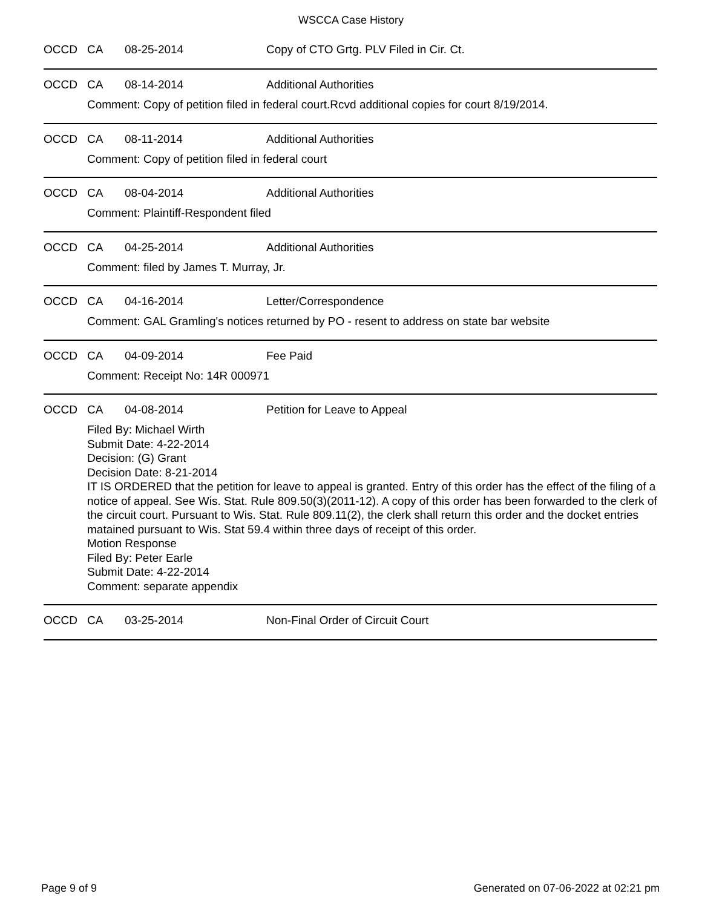WSCCA Case History
OCCD CA 08-25-2014 Copy of CTO Grtg. PLV Filed in Cir. Ct.
OCCD CA 08-14-2014 Additional Authorities
Comment: Copy of petition filed in federal court.Rcvd additional copies for court 8/19/2014.
OCCD CA 08-11-2014 Additional Authorities
Comment: Copy of petition filed in federal court
OCCD CA 08-04-2014 Additional Authorities
Comment: Plaintiff-Respondent filed
OCCD CA 04-25-2014 Additional Authorities
Comment: filed by James T. Murray, Jr.
OCCD CA 04-16-2014 Letter/Correspondence
Comment: GAL Gramling's notices returned by PO - resent to address on state bar website
OCCD CA 04-09-2014 Fee Paid
Comment: Receipt No: 14R 000971
OCCD CA 04-08-2014 Petition for Leave to Appeal
Filed By: Michael Wirth
Submit Date: 4-22-2014
Decision: (G) Grant
Decision Date: 8-21-2014
IT IS ORDERED that the petition for leave to appeal is granted. Entry of this order has the effect of the filing of a notice of appeal. See Wis. Stat. Rule 809.50(3)(2011-12). A copy of this order has been forwarded to the clerk of the circuit court. Pursuant to Wis. Stat. Rule 809.11(2), the clerk shall return this order and the docket entries matained pursuant to Wis. Stat 59.4 within three days of receipt of this order.
Motion Response
Filed By: Peter Earle
Submit Date: 4-22-2014
Comment: separate appendix
OCCD CA 03-25-2014 Non-Final Order of Circuit Court
Page 9 of 9 Generated on 07-06-2022 at 02:21 pm